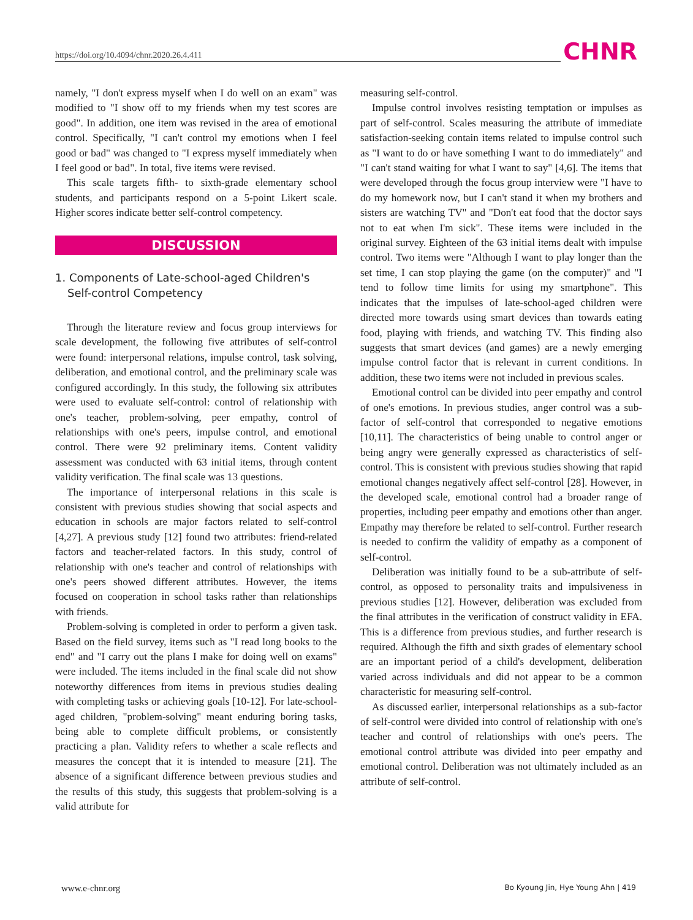https://doi.org/10.4094/chnr.2020.26.4.411 CHNR
namely, "I don't express myself when I do well on an exam" was modified to "I show off to my friends when my test scores are good". In addition, one item was revised in the area of emotional control. Specifically, "I can't control my emotions when I feel good or bad" was changed to "I express myself immediately when I feel good or bad". In total, five items were revised.
This scale targets fifth- to sixth-grade elementary school students, and participants respond on a 5-point Likert scale. Higher scores indicate better self-control competency.
DISCUSSION
1. Components of Late-school-aged Children's Self-control Competency
Through the literature review and focus group interviews for scale development, the following five attributes of self-control were found: interpersonal relations, impulse control, task solving, deliberation, and emotional control, and the preliminary scale was configured accordingly. In this study, the following six attributes were used to evaluate self-control: control of relationship with one's teacher, problem-solving, peer empathy, control of relationships with one's peers, impulse control, and emotional control. There were 92 preliminary items. Content validity assessment was conducted with 63 initial items, through content validity verification. The final scale was 13 questions.
The importance of interpersonal relations in this scale is consistent with previous studies showing that social aspects and education in schools are major factors related to self-control [4,27]. A previous study [12] found two attributes: friend-related factors and teacher-related factors. In this study, control of relationship with one's teacher and control of relationships with one's peers showed different attributes. However, the items focused on cooperation in school tasks rather than relationships with friends.
Problem-solving is completed in order to perform a given task. Based on the field survey, items such as "I read long books to the end" and "I carry out the plans I make for doing well on exams" were included. The items included in the final scale did not show noteworthy differences from items in previous studies dealing with completing tasks or achieving goals [10-12]. For late-school-aged children, "problem-solving" meant enduring boring tasks, being able to complete difficult problems, or consistently practicing a plan. Validity refers to whether a scale reflects and measures the concept that it is intended to measure [21]. The absence of a significant difference between previous studies and the results of this study, this suggests that problem-solving is a valid attribute for
measuring self-control.
Impulse control involves resisting temptation or impulses as part of self-control. Scales measuring the attribute of immediate satisfaction-seeking contain items related to impulse control such as "I want to do or have something I want to do immediately" and "I can't stand waiting for what I want to say" [4,6]. The items that were developed through the focus group interview were "I have to do my homework now, but I can't stand it when my brothers and sisters are watching TV" and "Don't eat food that the doctor says not to eat when I'm sick". These items were included in the original survey. Eighteen of the 63 initial items dealt with impulse control. Two items were "Although I want to play longer than the set time, I can stop playing the game (on the computer)" and "I tend to follow time limits for using my smartphone". This indicates that the impulses of late-school-aged children were directed more towards using smart devices than towards eating food, playing with friends, and watching TV. This finding also suggests that smart devices (and games) are a newly emerging impulse control factor that is relevant in current conditions. In addition, these two items were not included in previous scales.
Emotional control can be divided into peer empathy and control of one's emotions. In previous studies, anger control was a sub-factor of self-control that corresponded to negative emotions [10,11]. The characteristics of being unable to control anger or being angry were generally expressed as characteristics of self-control. This is consistent with previous studies showing that rapid emotional changes negatively affect self-control [28]. However, in the developed scale, emotional control had a broader range of properties, including peer empathy and emotions other than anger. Empathy may therefore be related to self-control. Further research is needed to confirm the validity of empathy as a component of self-control.
Deliberation was initially found to be a sub-attribute of self-control, as opposed to personality traits and impulsiveness in previous studies [12]. However, deliberation was excluded from the final attributes in the verification of construct validity in EFA. This is a difference from previous studies, and further research is required. Although the fifth and sixth grades of elementary school are an important period of a child's development, deliberation varied across individuals and did not appear to be a common characteristic for measuring self-control.
As discussed earlier, interpersonal relationships as a sub-factor of self-control were divided into control of relationship with one's teacher and control of relationships with one's peers. The emotional control attribute was divided into peer empathy and emotional control. Deliberation was not ultimately included as an attribute of self-control.
www.e-chnr.org Bo Kyoung Jin, Hye Young Ahn | 419